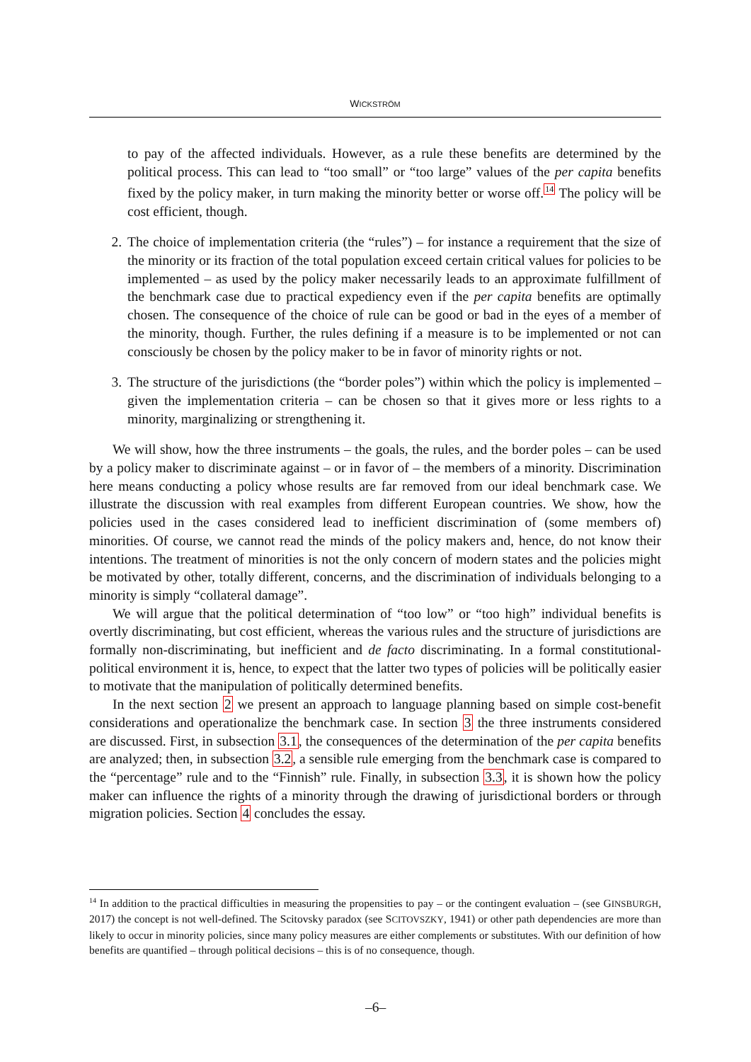WICKSTRÖM
to pay of the affected individuals. However, as a rule these benefits are determined by the political process. This can lead to “too small” or “too large” values of the per capita benefits fixed by the policy maker, in turn making the minority better or worse off.<sup>14</sup> The policy will be cost efficient, though.
2. The choice of implementation criteria (the “rules”) – for instance a requirement that the size of the minority or its fraction of the total population exceed certain critical values for policies to be implemented – as used by the policy maker necessarily leads to an approximate fulfillment of the benchmark case due to practical expediency even if the per capita benefits are optimally chosen. The consequence of the choice of rule can be good or bad in the eyes of a member of the minority, though. Further, the rules defining if a measure is to be implemented or not can consciously be chosen by the policy maker to be in favor of minority rights or not.
3. The structure of the jurisdictions (the “border poles”) within which the policy is implemented – given the implementation criteria – can be chosen so that it gives more or less rights to a minority, marginalizing or strengthening it.
We will show, how the three instruments – the goals, the rules, and the border poles – can be used by a policy maker to discriminate against – or in favor of – the members of a minority. Discrimination here means conducting a policy whose results are far removed from our ideal benchmark case. We illustrate the discussion with real examples from different European countries. We show, how the policies used in the cases considered lead to inefficient discrimination of (some members of) minorities. Of course, we cannot read the minds of the policy makers and, hence, do not know their intentions. The treatment of minorities is not the only concern of modern states and the policies might be motivated by other, totally different, concerns, and the discrimination of individuals belonging to a minority is simply “collateral damage”.
We will argue that the political determination of “too low” or “too high” individual benefits is overtly discriminating, but cost efficient, whereas the various rules and the structure of jurisdictions are formally non-discriminating, but inefficient and de facto discriminating. In a formal constitutional-political environment it is, hence, to expect that the latter two types of policies will be politically easier to motivate that the manipulation of politically determined benefits.
In the next section 2 we present an approach to language planning based on simple cost-benefit considerations and operationalize the benchmark case. In section 3 the three instruments considered are discussed. First, in subsection 3.1, the consequences of the determination of the per capita benefits are analyzed; then, in subsection 3.2, a sensible rule emerging from the benchmark case is compared to the “percentage” rule and to the “Finnish” rule. Finally, in subsection 3.3, it is shown how the policy maker can influence the rights of a minority through the drawing of jurisdictional borders or through migration policies. Section 4 concludes the essay.
<sup>14</sup> In addition to the practical difficulties in measuring the propensities to pay – or the contingent evaluation – (see GINSBURGH, 2017) the concept is not well-defined. The Scitovsky paradox (see SCITOVSZKY, 1941) or other path dependencies are more than likely to occur in minority policies, since many policy measures are either complements or substitutes. With our definition of how benefits are quantified – through political decisions – this is of no consequence, though.
–6–